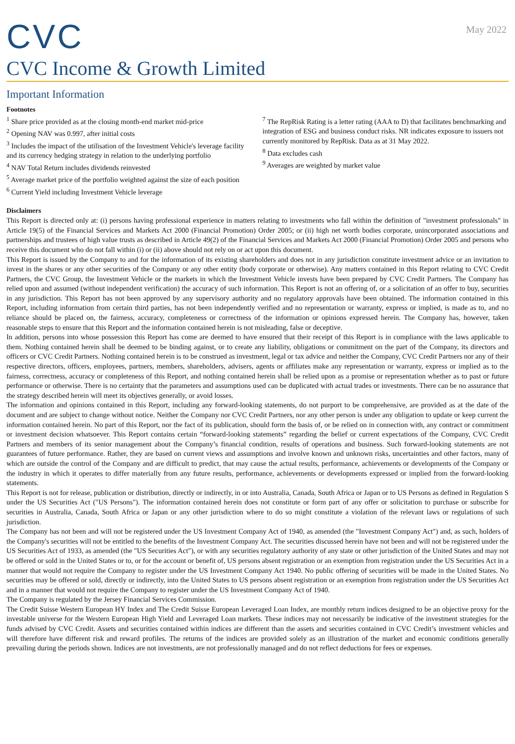CVC
May 2022
CVC Income & Growth Limited
Important Information
Footnotes
<sup>1</sup> Share price provided as at the closing month-end market mid-price
<sup>2</sup> Opening NAV was 0.997, after initial costs
<sup>3</sup> Includes the impact of the utilisation of the Investment Vehicle's leverage facility and its currency hedging strategy in relation to the underlying portfolio
<sup>4</sup> NAV Total Return includes dividends reinvested
<sup>5</sup> Average market price of the portfolio weighted against the size of each position
<sup>6</sup> Current Yield including Investment Vehicle leverage
<sup>7</sup> The RepRisk Rating is a letter rating (AAA to D) that facilitates benchmarking and integration of ESG and business conduct risks. NR indicates exposure to issuers not currently monitored by RepRisk. Data as at 31 May 2022.
<sup>8</sup> Data excludes cash
<sup>9</sup> Averages are weighted by market value
Disclaimers
This Report is directed only at: (i) persons having professional experience in matters relating to investments who fall within the definition of "investment professionals" in Article 19(5) of the Financial Services and Markets Act 2000 (Financial Promotion) Order 2005; or (ii) high net worth bodies corporate, unincorporated associations and partnerships and trustees of high value trusts as described in Article 49(2) of the Financial Services and Markets Act 2000 (Financial Promotion) Order 2005 and persons who receive this document who do not fall within (i) or (ii) above should not rely on or act upon this document.
This Report is issued by the Company to and for the information of its existing shareholders and does not in any jurisdiction constitute investment advice or an invitation to invest in the shares or any other securities of the Company or any other entity (body corporate or otherwise). Any matters contained in this Report relating to CVC Credit Partners, the CVC Group, the Investment Vehicle or the markets in which the Investment Vehicle invests have been prepared by CVC Credit Partners. The Company has relied upon and assumed (without independent verification) the accuracy of such information. This Report is not an offering of, or a solicitation of an offer to buy, securities in any jurisdiction. This Report has not been approved by any supervisory authority and no regulatory approvals have been obtained. The information contained in this Report, including information from certain third parties, has not been independently verified and no representation or warranty, express or implied, is made as to, and no reliance should be placed on, the fairness, accuracy, completeness or correctness of the information or opinions expressed herein. The Company has, however, taken reasonable steps to ensure that this Report and the information contained herein is not misleading, false or deceptive.
In addition, persons into whose possession this Report has come are deemed to have ensured that their receipt of this Report is in compliance with the laws applicable to them. Nothing contained herein shall be deemed to be binding against, or to create any liability, obligations or commitment on the part of the Company, its directors and officers or CVC Credit Partners. Nothing contained herein is to be construed as investment, legal or tax advice and neither the Company, CVC Credit Partners nor any of their respective directors, officers, employees, partners, members, shareholders, advisers, agents or affiliates make any representation or warranty, express or implied as to the fairness, correctness, accuracy or completeness of this Report, and nothing contained herein shall be relied upon as a promise or representation whether as to past or future performance or otherwise. There is no certainty that the parameters and assumptions used can be duplicated with actual trades or investments. There can be no assurance that the strategy described herein will meet its objectives generally, or avoid losses.
The information and opinions contained in this Report, including any forward-looking statements, do not purport to be comprehensive, are provided as at the date of the document and are subject to change without notice. Neither the Company nor CVC Credit Partners, nor any other person is under any obligation to update or keep current the information contained herein. No part of this Report, nor the fact of its publication, should form the basis of, or be relied on in connection with, any contract or commitment or investment decision whatsoever. This Report contains certain “forward-looking statements” regarding the belief or current expectations of the Company, CVC Credit Partners and members of its senior management about the Company’s financial condition, results of operations and business. Such forward-looking statements are not guarantees of future performance. Rather, they are based on current views and assumptions and involve known and unknown risks, uncertainties and other factors, many of which are outside the control of the Company and are difficult to predict, that may cause the actual results, performance, achievements or developments of the Company or the industry in which it operates to differ materially from any future results, performance, achievements or developments expressed or implied from the forward-looking statements.
This Report is not for release, publication or distribution, directly or indirectly, in or into Australia, Canada, South Africa or Japan or to US Persons as defined in Regulation S under the US Securities Act ("US Persons"). The information contained herein does not constitute or form part of any offer or solicitation to purchase or subscribe for securities in Australia, Canada, South Africa or Japan or any other jurisdiction where to do so might constitute a violation of the relevant laws or regulations of such jurisdiction.
The Company has not been and will not be registered under the US Investment Company Act of 1940, as amended (the "Investment Company Act") and, as such, holders of the Company's securities will not be entitled to the benefits of the Investment Company Act. The securities discussed herein have not been and will not be registered under the US Securities Act of 1933, as amended (the "US Securities Act"), or with any securities regulatory authority of any state or other jurisdiction of the United States and may not be offered or sold in the United States or to, or for the account or benefit of, US persons absent registration or an exemption from registration under the US Securities Act in a manner that would not require the Company to register under the US Investment Company Act 1940. No public offering of securities will be made in the United States. No securities may be offered or sold, directly or indirectly, into the United States to US persons absent registration or an exemption from registration under the US Securities Act and in a manner that would not require the Company to register under the US Investment Company Act of 1940.
The Company is regulated by the Jersey Financial Services Commission.
The Credit Suisse Western European HY Index and The Credit Suisse European Leveraged Loan Index, are monthly return indices designed to be an objective proxy for the investable universe for the Western European High Yield and Leveraged Loan markets. These indices may not necessarily be indicative of the investment strategies for the funds advised by CVC Credit. Assets and securities contained within indices are different than the assets and securities contained in CVC Credit’s investment vehicles and will therefore have different risk and reward profiles. The returns of the indices are provided solely as an illustration of the market and economic conditions generally prevailing during the periods shown. Indices are not investments, are not professionally managed and do not reflect deductions for fees or expenses.